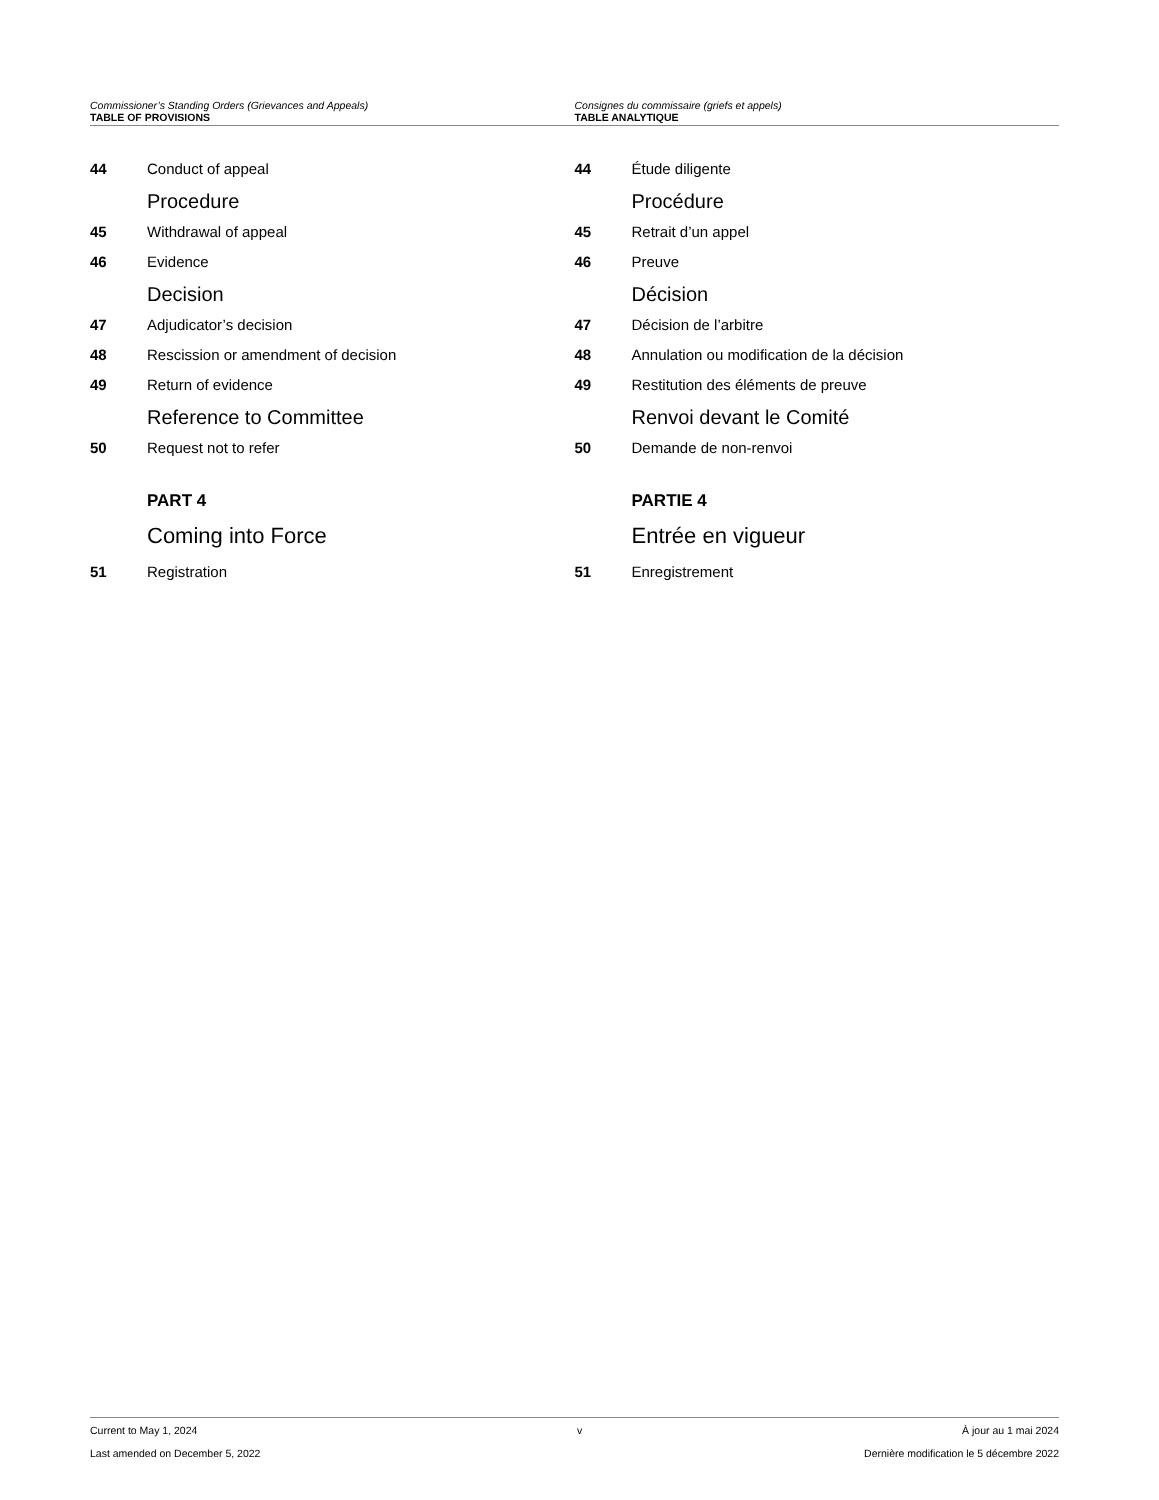Commissioner’s Standing Orders (Grievances and Appeals)
TABLE OF PROVISIONS
Consignes du commissaire (griefs et appels)
TABLE ANALYTIQUE
44 Conduct of appeal
Procedure
45 Withdrawal of appeal
46 Evidence
Decision
47 Adjudicator’s decision
48 Rescission or amendment of decision
49 Return of evidence
Reference to Committee
50 Request not to refer
PART 4
Coming into Force
51 Registration
44 Étude diligente
Procédure
45 Retrait d’un appel
46 Preuve
Décision
47 Décision de l’arbitre
48 Annulation ou modification de la décision
49 Restitution des éléments de preuve
Renvoi devant le Comité
50 Demande de non-renvoi
PARTIE 4
Entrée en vigueur
51 Enregistrement
Current to May 1, 2024 v À jour au 1 mai 2024
Last amended on December 5, 2022 Dernière modification le 5 décembre 2022